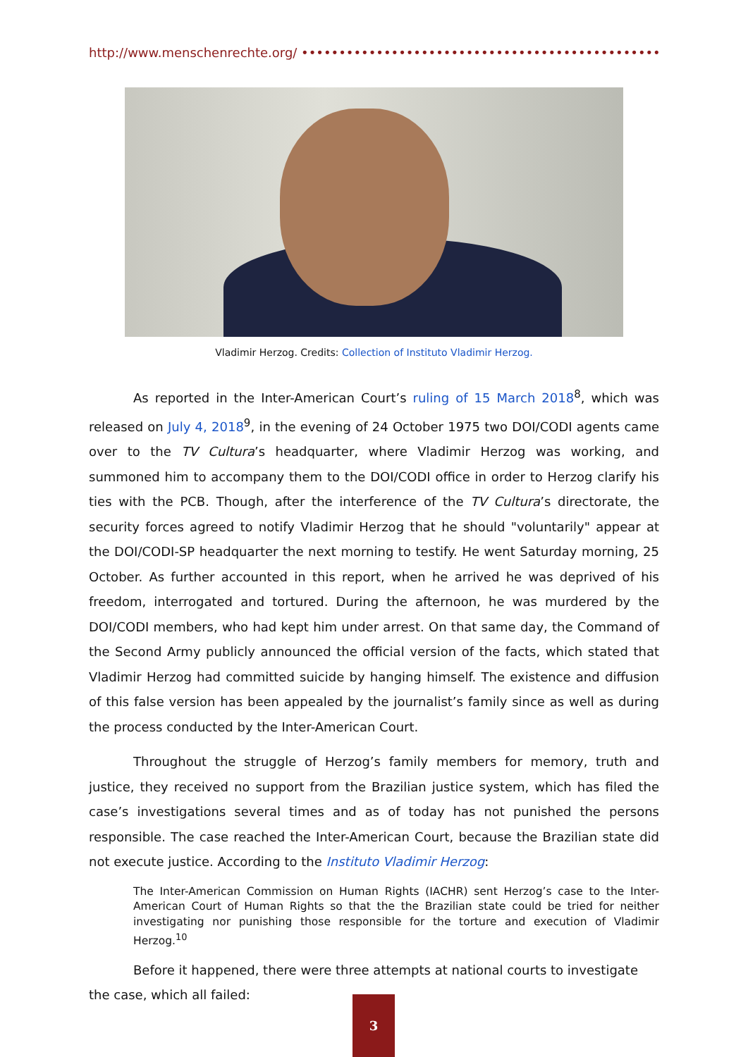http://www.menschenrechte.org/ ••••••••••••••••••••••••••••••••••••••••••••••••••••••
Vladimir Herzog. Credits: Collection of Instituto Vladimir Herzog.
As reported in the Inter-American Court’s ruling of 15 March 2018<sup>8</sup>, which was released on July 4, 2018<sup>9</sup>, in the evening of 24 October 1975 two DOI/CODI agents came over to the TV Cultura’s headquarter, where Vladimir Herzog was working, and summoned him to accompany them to the DOI/CODI office in order to Herzog clarify his ties with the PCB. Though, after the interference of the TV Cultura’s directorate, the security forces agreed to notify Vladimir Herzog that he should "voluntarily" appear at the DOI/CODI-SP headquarter the next morning to testify. He went Saturday morning, 25 October. As further accounted in this report, when he arrived he was deprived of his freedom, interrogated and tortured. During the afternoon, he was murdered by the DOI/CODI members, who had kept him under arrest. On that same day, the Command of the Second Army publicly announced the official version of the facts, which stated that Vladimir Herzog had committed suicide by hanging himself. The existence and diffusion of this false version has been appealed by the journalist’s family since as well as during the process conducted by the Inter-American Court.
Throughout the struggle of Herzog’s family members for memory, truth and justice, they received no support from the Brazilian justice system, which has filed the case’s investigations several times and as of today has not punished the persons responsible. The case reached the Inter-American Court, because the Brazilian state did not execute justice. According to the Instituto Vladimir Herzog:
The Inter-American Commission on Human Rights (IACHR) sent Herzog’s case to the Inter-American Court of Human Rights so that the the Brazilian state could be tried for neither investigating nor punishing those responsible for the torture and execution of Vladimir Herzog.<sup>10</sup>
Before it happened, there were three attempts at national courts to investigate the case, which all failed:
3